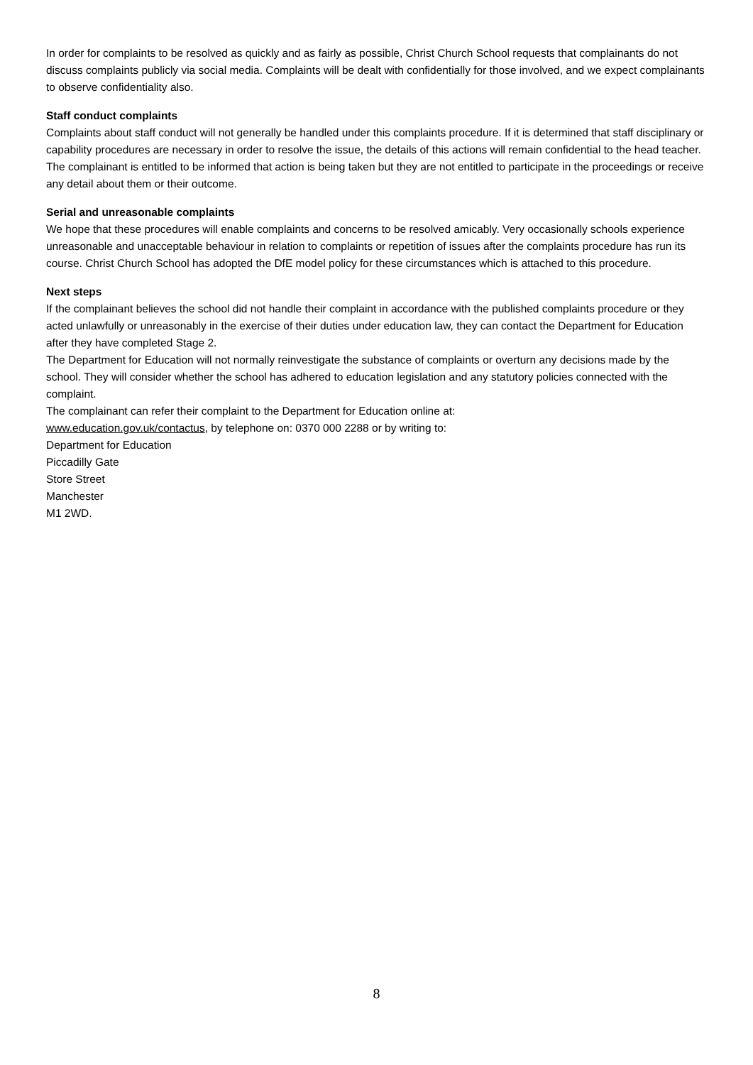In order for complaints to be resolved as quickly and as fairly as possible, Christ Church School requests that complainants do not discuss complaints publicly via social media. Complaints will be dealt with confidentially for those involved, and we expect complainants to observe confidentiality also.
Staff conduct complaints
Complaints about staff conduct will not generally be handled under this complaints procedure. If it is determined that staff disciplinary or capability procedures are necessary in order to resolve the issue, the details of this actions will remain confidential to the head teacher. The complainant is entitled to be informed that action is being taken but they are not entitled to participate in the proceedings or receive any detail about them or their outcome.
Serial and unreasonable complaints
We hope that these procedures will enable complaints and concerns to be resolved amicably. Very occasionally schools experience unreasonable and unacceptable behaviour in relation to complaints or repetition of issues after the complaints procedure has run its course. Christ Church School has adopted the DfE model policy for these circumstances which is attached to this procedure.
Next steps
If the complainant believes the school did not handle their complaint in accordance with the published complaints procedure or they acted unlawfully or unreasonably in the exercise of their duties under education law, they can contact the Department for Education after they have completed Stage 2.
The Department for Education will not normally reinvestigate the substance of complaints or overturn any decisions made by the school. They will consider whether the school has adhered to education legislation and any statutory policies connected with the complaint.
The complainant can refer their complaint to the Department for Education online at:
www.education.gov.uk/contactus, by telephone on: 0370 000 2288 or by writing to:
Department for Education
Piccadilly Gate
Store Street
Manchester
M1 2WD.
8